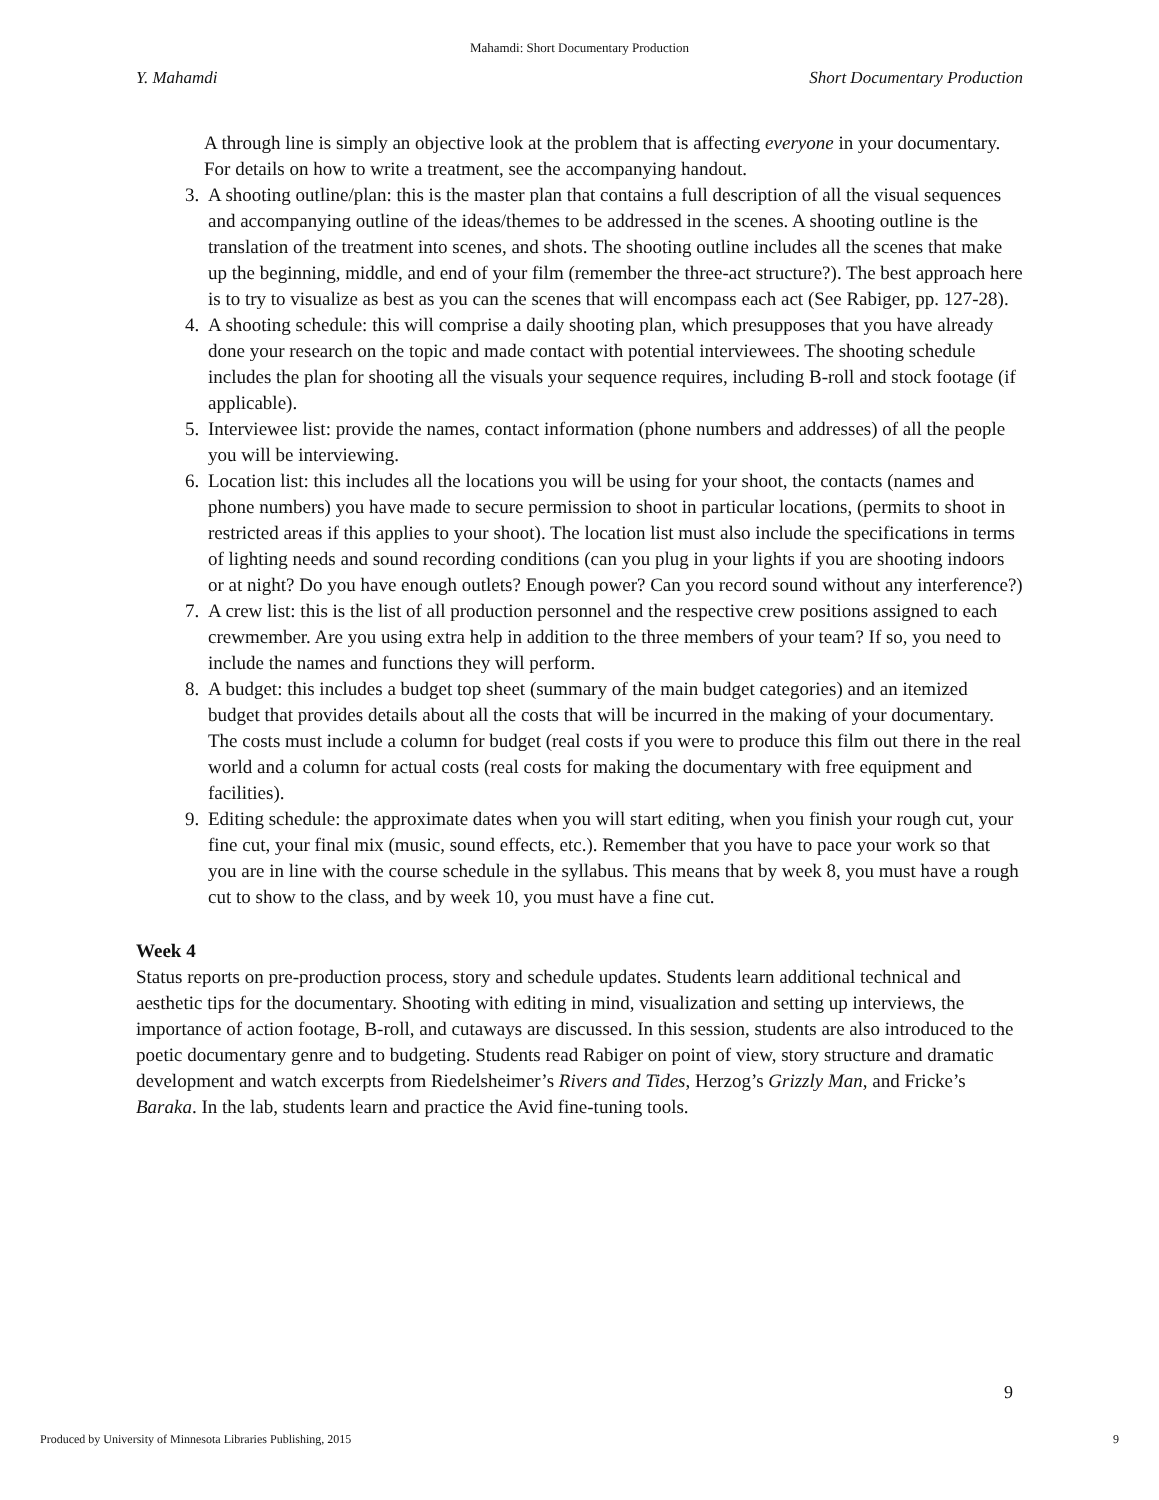Mahamdi: Short Documentary Production
Y. Mahamdi Short Documentary Production
A through line is simply an objective look at the problem that is affecting everyone in your documentary. For details on how to write a treatment, see the accompanying handout.
3. A shooting outline/plan: this is the master plan that contains a full description of all the visual sequences and accompanying outline of the ideas/themes to be addressed in the scenes. A shooting outline is the translation of the treatment into scenes, and shots. The shooting outline includes all the scenes that make up the beginning, middle, and end of your film (remember the three-act structure?). The best approach here is to try to visualize as best as you can the scenes that will encompass each act (See Rabiger, pp. 127-28).
4. A shooting schedule: this will comprise a daily shooting plan, which presupposes that you have already done your research on the topic and made contact with potential interviewees. The shooting schedule includes the plan for shooting all the visuals your sequence requires, including B-roll and stock footage (if applicable).
5. Interviewee list: provide the names, contact information (phone numbers and addresses) of all the people you will be interviewing.
6. Location list: this includes all the locations you will be using for your shoot, the contacts (names and phone numbers) you have made to secure permission to shoot in particular locations, (permits to shoot in restricted areas if this applies to your shoot). The location list must also include the specifications in terms of lighting needs and sound recording conditions (can you plug in your lights if you are shooting indoors or at night? Do you have enough outlets? Enough power? Can you record sound without any interference?)
7. A crew list: this is the list of all production personnel and the respective crew positions assigned to each crewmember. Are you using extra help in addition to the three members of your team? If so, you need to include the names and functions they will perform.
8. A budget: this includes a budget top sheet (summary of the main budget categories) and an itemized budget that provides details about all the costs that will be incurred in the making of your documentary. The costs must include a column for budget (real costs if you were to produce this film out there in the real world and a column for actual costs (real costs for making the documentary with free equipment and facilities).
9. Editing schedule: the approximate dates when you will start editing, when you finish your rough cut, your fine cut, your final mix (music, sound effects, etc.). Remember that you have to pace your work so that you are in line with the course schedule in the syllabus. This means that by week 8, you must have a rough cut to show to the class, and by week 10, you must have a fine cut.
Week 4
Status reports on pre-production process, story and schedule updates. Students learn additional technical and aesthetic tips for the documentary. Shooting with editing in mind, visualization and setting up interviews, the importance of action footage, B-roll, and cutaways are discussed. In this session, students are also introduced to the poetic documentary genre and to budgeting. Students read Rabiger on point of view, story structure and dramatic development and watch excerpts from Riedelsheimer’s Rivers and Tides, Herzog’s Grizzly Man, and Fricke’s Baraka. In the lab, students learn and practice the Avid fine-tuning tools.
9
Produced by University of Minnesota Libraries Publishing, 2015 9